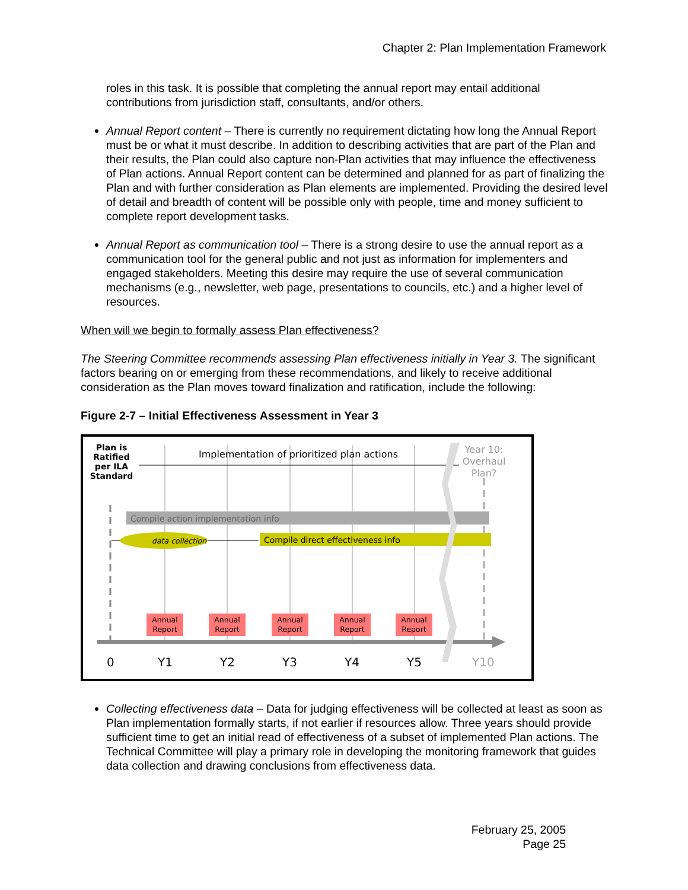Chapter 2: Plan Implementation Framework
roles in this task. It is possible that completing the annual report may entail additional contributions from jurisdiction staff, consultants, and/or others.
Annual Report content – There is currently no requirement dictating how long the Annual Report must be or what it must describe. In addition to describing activities that are part of the Plan and their results, the Plan could also capture non-Plan activities that may influence the effectiveness of Plan actions. Annual Report content can be determined and planned for as part of finalizing the Plan and with further consideration as Plan elements are implemented. Providing the desired level of detail and breadth of content will be possible only with people, time and money sufficient to complete report development tasks.
Annual Report as communication tool – There is a strong desire to use the annual report as a communication tool for the general public and not just as information for implementers and engaged stakeholders. Meeting this desire may require the use of several communication mechanisms (e.g., newsletter, web page, presentations to councils, etc.) and a higher level of resources.
When will we begin to formally assess Plan effectiveness?
The Steering Committee recommends assessing Plan effectiveness initially in Year 3. The significant factors bearing on or emerging from these recommendations, and likely to receive additional consideration as the Plan moves toward finalization and ratification, include the following:
Figure 2-7 – Initial Effectiveness Assessment in Year 3
Plan is Ratified per ILA Standard
Implementation of prioritized plan actions
Year 10: Overhaul Plan?
Compile action implementation info
data collection
Compile direct effectiveness info
Annual Report
Annual Report
Annual Report
Annual Report
Annual Report
0 Y1 Y2 Y3 Y4 Y5 Y10
Collecting effectiveness data – Data for judging effectiveness will be collected at least as soon as Plan implementation formally starts, if not earlier if resources allow. Three years should provide sufficient time to get an initial read of effectiveness of a subset of implemented Plan actions. The Technical Committee will play a primary role in developing the monitoring framework that guides data collection and drawing conclusions from effectiveness data.
February 25, 2005
Page 25